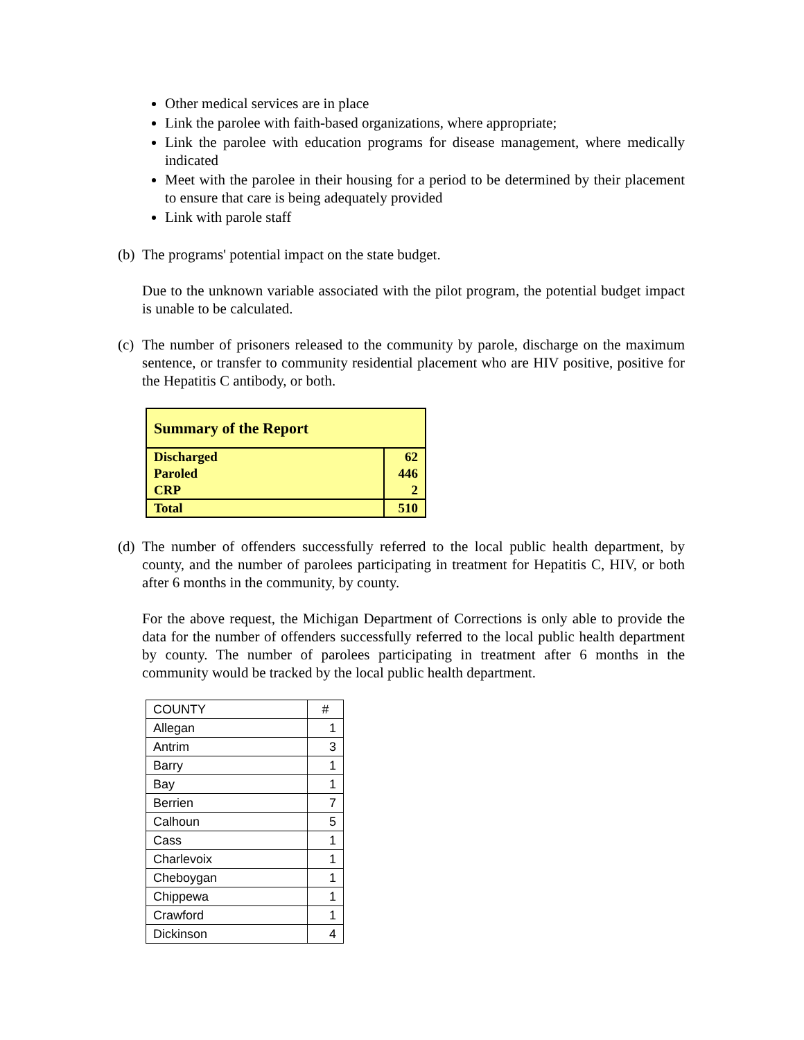Other medical services are in place
Link the parolee with faith-based organizations, where appropriate;
Link the parolee with education programs for disease management, where medically indicated
Meet with the parolee in their housing for a period to be determined by their placement to ensure that care is being adequately provided
Link with parole staff
(b) The programs' potential impact on the state budget.
Due to the unknown variable associated with the pilot program, the potential budget impact is unable to be calculated.
(c) The number of prisoners released to the community by parole, discharge on the maximum sentence, or transfer to community residential placement who are HIV positive, positive for the Hepatitis C antibody, or both.
| Summary of the Report | |
| Discharged Paroled CRP | 62 446 2 |
| Total | 510 |
(d) The number of offenders successfully referred to the local public health department, by county, and the number of parolees participating in treatment for Hepatitis C, HIV, or both after 6 months in the community, by county.
For the above request, the Michigan Department of Corrections is only able to provide the data for the number of offenders successfully referred to the local public health department by county. The number of parolees participating in treatment after 6 months in the community would be tracked by the local public health department.
| COUNTY | # |
| --- | --- |
| Allegan | 1 |
| Antrim | 3 |
| Barry | 1 |
| Bay | 1 |
| Berrien | 7 |
| Calhoun | 5 |
| Cass | 1 |
| Charlevoix | 1 |
| Cheboygan | 1 |
| Chippewa | 1 |
| Crawford | 1 |
| Dickinson | 4 |